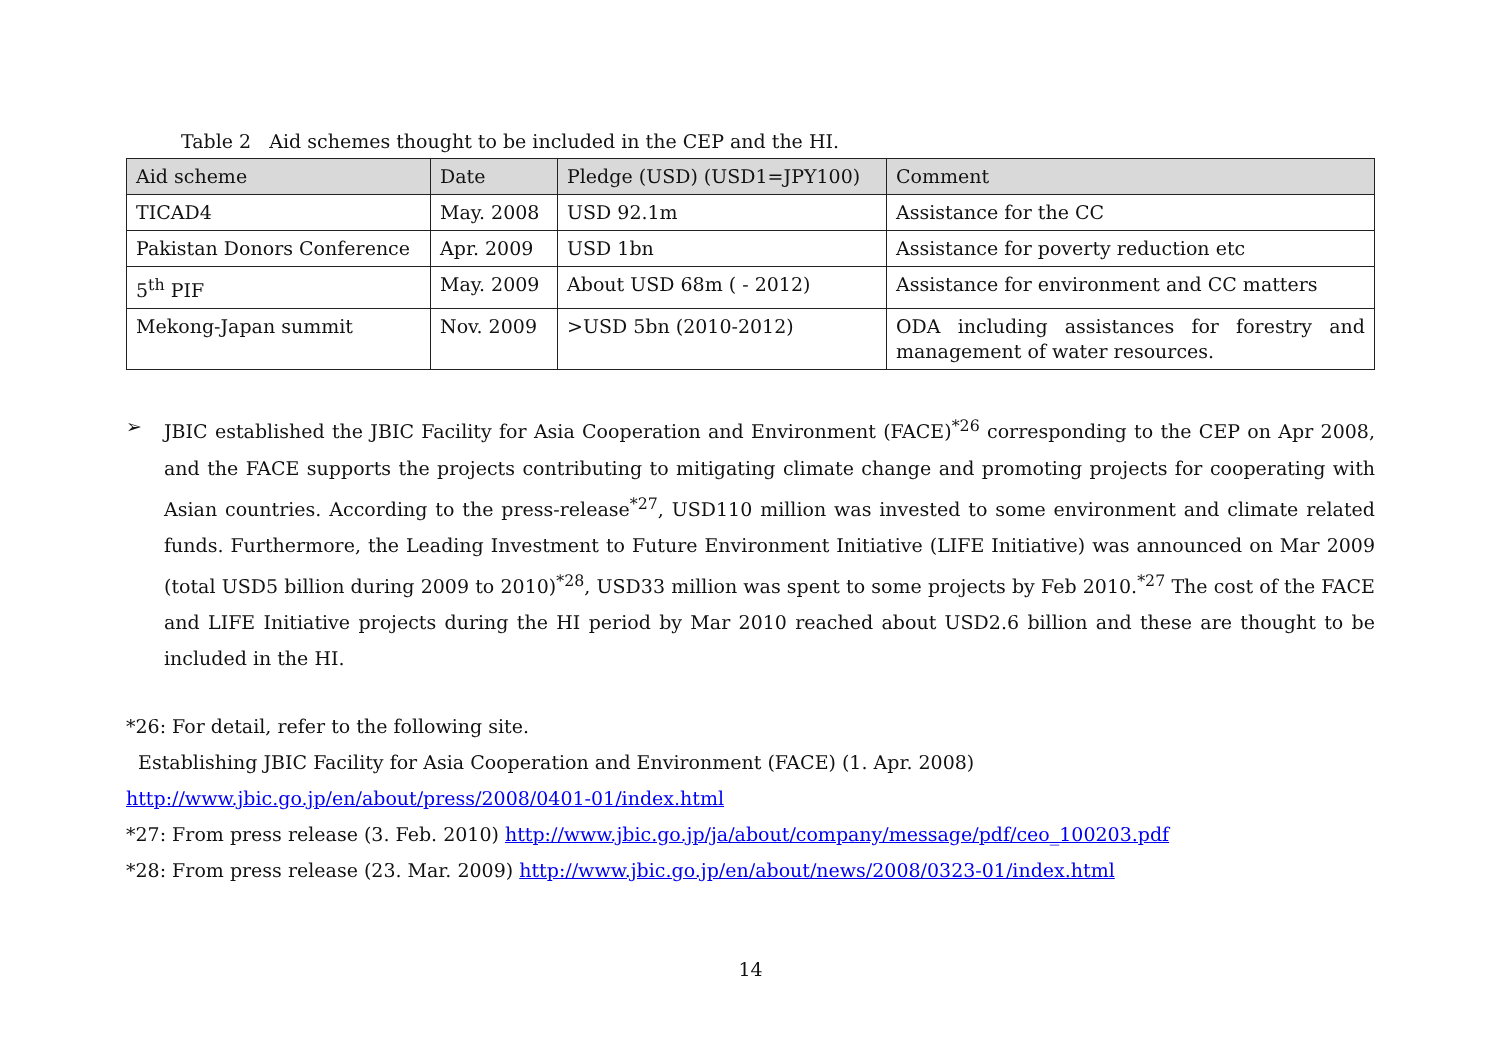Table 2 Aid schemes thought to be included in the CEP and the HI.
| Aid scheme | Date | Pledge (USD) (USD1=JPY100) | Comment |
| --- | --- | --- | --- |
| TICAD4 | May. 2008 | USD 92.1m | Assistance for the CC |
| Pakistan Donors Conference | Apr. 2009 | USD 1bn | Assistance for poverty reduction etc |
| 5<sup>th</sup> PIF | May. 2009 | About USD 68m ( - 2012) | Assistance for environment and CC matters |
| Mekong-Japan summit | Nov. 2009 | >USD 5bn (2010-2012) | ODA including assistances for forestry and management of water resources. |
➢ JBIC established the JBIC Facility for Asia Cooperation and Environment (FACE)<sup>*26</sup> corresponding to the CEP on Apr 2008, and the FACE supports the projects contributing to mitigating climate change and promoting projects for cooperating with Asian countries. According to the press-release<sup>*27</sup>, USD110 million was invested to some environment and climate related funds. Furthermore, the Leading Investment to Future Environment Initiative (LIFE Initiative) was announced on Mar 2009 (total USD5 billion during 2009 to 2010)<sup>*28</sup>, USD33 million was spent to some projects by Feb 2010.<sup>*27</sup> The cost of the FACE and LIFE Initiative projects during the HI period by Mar 2010 reached about USD2.6 billion and these are thought to be included in the HI.
*26: For detail, refer to the following site.
Establishing JBIC Facility for Asia Cooperation and Environment (FACE) (1. Apr. 2008)
http://www.jbic.go.jp/en/about/press/2008/0401-01/index.html
*27: From press release (3. Feb. 2010) http://www.jbic.go.jp/ja/about/company/message/pdf/ceo_100203.pdf
*28: From press release (23. Mar. 2009) http://www.jbic.go.jp/en/about/news/2008/0323-01/index.html
14